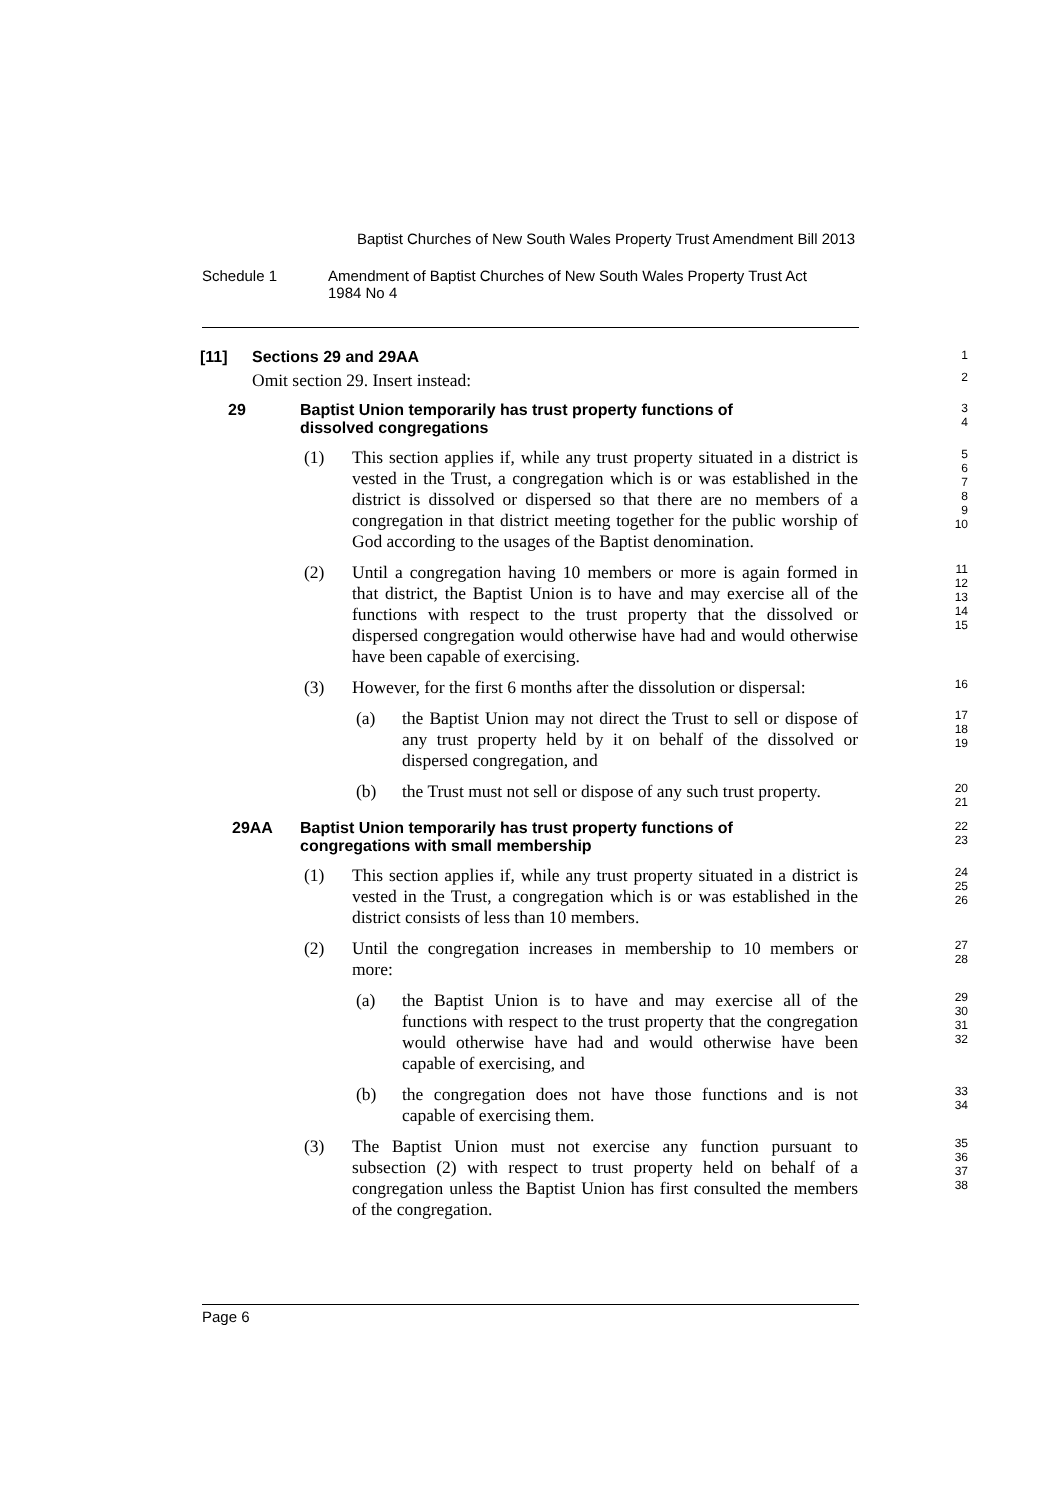Baptist Churches of New South Wales Property Trust Amendment Bill 2013
Schedule 1 Amendment of Baptist Churches of New South Wales Property Trust Act
1984 No 4
[11] Sections 29 and 29AA
1
Omit section 29. Insert instead:
2
29 Baptist Union temporarily has trust property functions of
dissolved congregations
3
4
(1) This section applies if, while any trust property situated in a district is vested in the Trust, a congregation which is or was established in the district is dissolved or dispersed so that there are no members of a congregation in that district meeting together for the public worship of God according to the usages of the Baptist denomination.
5
6
7
8
9
10
(2) Until a congregation having 10 members or more is again formed in that district, the Baptist Union is to have and may exercise all of the functions with respect to the trust property that the dissolved or dispersed congregation would otherwise have had and would otherwise have been capable of exercising.
11
12
13
14
15
(3) However, for the first 6 months after the dissolution or dispersal:
16
(a) the Baptist Union may not direct the Trust to sell or dispose of any trust property held by it on behalf of the dissolved or dispersed congregation, and
17
18
19
(b) the Trust must not sell or dispose of any such trust property.
20
21
29AA Baptist Union temporarily has trust property functions of
congregations with small membership
22
23
(1) This section applies if, while any trust property situated in a district is vested in the Trust, a congregation which is or was established in the district consists of less than 10 members.
24
25
26
(2) Until the congregation increases in membership to 10 members or more:
27
28
(a) the Baptist Union is to have and may exercise all of the functions with respect to the trust property that the congregation would otherwise have had and would otherwise have been capable of exercising, and
29
30
31
32
(b) the congregation does not have those functions and is not capable of exercising them.
33
34
(3) The Baptist Union must not exercise any function pursuant to subsection (2) with respect to trust property held on behalf of a congregation unless the Baptist Union has first consulted the members of the congregation.
35
36
37
38
Page 6